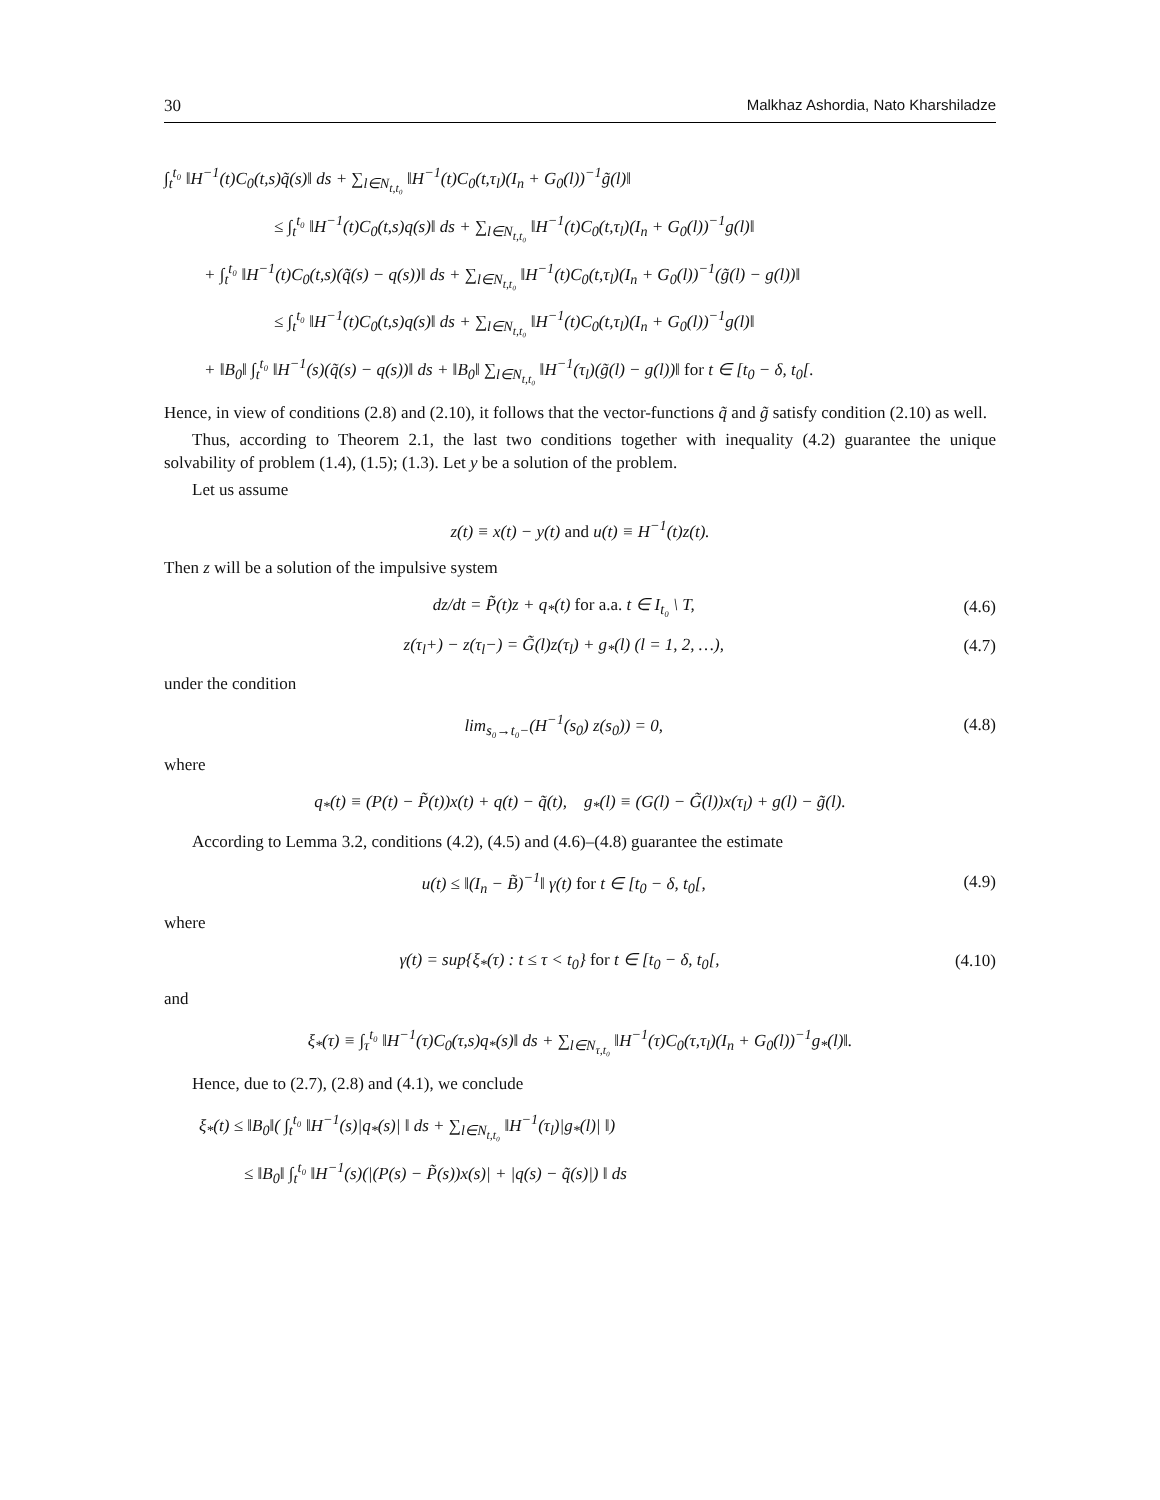30 Malkhaz Ashordia, Nato Kharshiladze
∫<sub>t</sub><sup>t₀</sup> ‖H<sup>−1</sup>(t)C<sub>0</sub>(t,s)q̃(s)‖ ds + ∑<sub>l∈N<sub>t,t₀</sub></sub> ‖H<sup>−1</sup>(t)C<sub>0</sub>(t,τ<sub>l</sub>)(I<sub>n</sub> + G<sub>0</sub>(l))<sup>−1</sup>g̃(l)‖
≤ ∫<sub>t</sub><sup>t₀</sup> ‖H<sup>−1</sup>(t)C<sub>0</sub>(t,s)q(s)‖ ds + ∑<sub>l∈N<sub>t,t₀</sub></sub> ‖H<sup>−1</sup>(t)C<sub>0</sub>(t,τ<sub>l</sub>)(I<sub>n</sub> + G<sub>0</sub>(l))<sup>−1</sup>g(l)‖
+ ∫<sub>t</sub><sup>t₀</sup> ‖H<sup>−1</sup>(t)C<sub>0</sub>(t,s)(q̃(s) − q(s))‖ ds + ∑<sub>l∈N<sub>t,t₀</sub></sub> ‖H<sup>−1</sup>(t)C<sub>0</sub>(t,τ<sub>l</sub>)(I<sub>n</sub> + G<sub>0</sub>(l))<sup>−1</sup>(g̃(l) − g(l))‖
≤ ∫<sub>t</sub><sup>t₀</sup> ‖H<sup>−1</sup>(t)C<sub>0</sub>(t,s)q(s)‖ ds + ∑<sub>l∈N<sub>t,t₀</sub></sub> ‖H<sup>−1</sup>(t)C<sub>0</sub>(t,τ<sub>l</sub>)(I<sub>n</sub> + G<sub>0</sub>(l))<sup>−1</sup>g(l)‖
+ ‖B<sub>0</sub>‖ ∫<sub>t</sub><sup>t₀</sup> ‖H<sup>−1</sup>(s)(q̃(s) − q(s))‖ ds + ‖B<sub>0</sub>‖ ∑<sub>l∈N<sub>t,t₀</sub></sub> ‖H<sup>−1</sup>(τ<sub>l</sub>)(g̃(l) − g(l))‖ for t ∈ [t<sub>0</sub> − δ, t<sub>0</sub>[.
Hence, in view of conditions (2.8) and (2.10), it follows that the vector-functions q̃ and g̃ satisfy condition (2.10) as well.
Thus, according to Theorem 2.1, the last two conditions together with inequality (4.2) guarantee the unique solvability of problem (1.4), (1.5); (1.3). Let y be a solution of the problem.
Let us assume
z(t) ≡ x(t) − y(t) and u(t) ≡ H<sup>−1</sup>(t)z(t).
Then z will be a solution of the impulsive system
dz/dt = P̃(t)z + q<sub>*</sub>(t) for a.a. t ∈ I<sub>t₀</sub> \ T, (4.6)
z(τ<sub>l</sub>+) − z(τ<sub>l</sub>−) = G̃(l)z(τ<sub>l</sub>) + g<sub>*</sub>(l) (l = 1, 2, …), (4.7)
under the condition
lim<sub>s₀→t₀−</sub>(H<sup>−1</sup>(s<sub>0</sub>) z(s<sub>0</sub>)) = 0, (4.8)
where
q<sub>*</sub>(t) ≡ (P(t) − P̃(t))x(t) + q(t) − q̃(t), g<sub>*</sub>(l) ≡ (G(l) − G̃(l))x(τ<sub>l</sub>) + g(l) − g̃(l).
According to Lemma 3.2, conditions (4.2), (4.5) and (4.6)–(4.8) guarantee the estimate
u(t) ≤ ‖(I<sub>n</sub> − B̃)<sup>−1</sup>‖ γ(t) for t ∈ [t<sub>0</sub> − δ, t<sub>0</sub>[, (4.9)
where
γ(t) = sup{ξ<sub>*</sub>(τ) : t ≤ τ < t<sub>0</sub>} for t ∈ [t<sub>0</sub> − δ, t<sub>0</sub>[, (4.10)
and
ξ<sub>*</sub>(τ) ≡ ∫<sub>τ</sub><sup>t₀</sup> ‖H<sup>−1</sup>(τ)C<sub>0</sub>(τ,s)q<sub>*</sub>(s)‖ ds + ∑<sub>l∈N<sub>τ,t₀</sub></sub> ‖H<sup>−1</sup>(τ)C<sub>0</sub>(τ,τ<sub>l</sub>)(I<sub>n</sub> + G<sub>0</sub>(l))<sup>−1</sup>g<sub>*</sub>(l)‖.
Hence, due to (2.7), (2.8) and (4.1), we conclude
ξ<sub>*</sub>(t) ≤ ‖B<sub>0</sub>‖( ∫<sub>t</sub><sup>t₀</sup> ‖H<sup>−1</sup>(s)|q<sub>*</sub>(s)| ‖ ds + ∑<sub>l∈N<sub>t,t₀</sub></sub> ‖H<sup>−1</sup>(τ<sub>l</sub>)|g<sub>*</sub>(l)| ‖)
≤ ‖B<sub>0</sub>‖ ∫<sub>t</sub><sup>t₀</sup> ‖H<sup>−1</sup>(s)(|(P(s) − P̃(s))x(s)| + |q(s) − q̃(s)|) ‖ ds